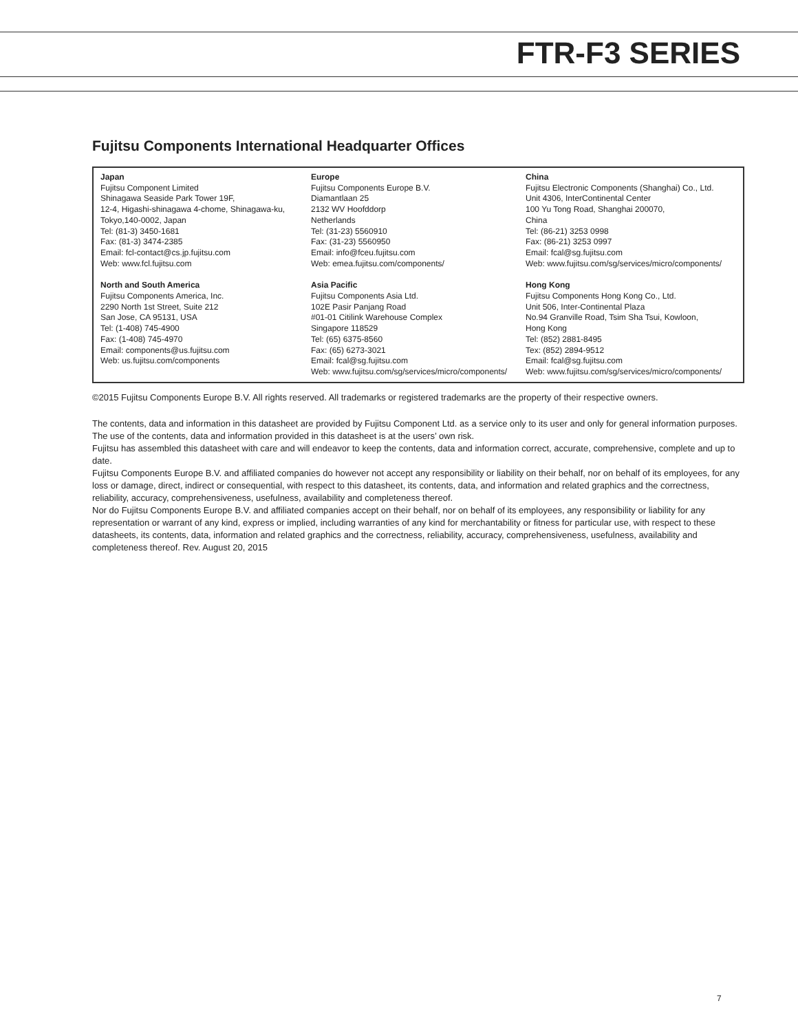FTR-F3 SERIES
Fujitsu Components International Headquarter Offices
Japan
Fujitsu Component Limited
Shinagawa Seaside Park Tower 19F,
12-4, Higashi-shinagawa 4-chome, Shinagawa-ku,
Tokyo,140-0002, Japan
Tel: (81-3) 3450-1681
Fax: (81-3) 3474-2385
Email: fcl-contact@cs.jp.fujitsu.com
Web: www.fcl.fujitsu.com
North and South America
Fujitsu Components America, Inc.
2290 North 1st Street, Suite 212
San Jose, CA 95131, USA
Tel: (1-408) 745-4900
Fax: (1-408) 745-4970
Email: components@us.fujitsu.com
Web: us.fujitsu.com/components
Europe
Fujitsu Components Europe B.V.
Diamantlaan 25
2132 WV Hoofddorp
Netherlands
Tel: (31-23) 5560910
Fax: (31-23) 5560950
Email: info@fceu.fujitsu.com
Web: emea.fujitsu.com/components/
Asia Pacific
Fujitsu Components Asia Ltd.
102E Pasir Panjang Road
#01-01 Citilink Warehouse Complex
Singapore 118529
Tel: (65) 6375-8560
Fax: (65) 6273-3021
Email: fcal@sg.fujitsu.com
Web: www.fujitsu.com/sg/services/micro/components/
China
Fujitsu Electronic Components (Shanghai) Co., Ltd.
Unit 4306, InterContinental Center
100 Yu Tong Road, Shanghai 200070,
China
Tel: (86-21) 3253 0998
Fax: (86-21) 3253 0997
Email: fcal@sg.fujitsu.com
Web: www.fujitsu.com/sg/services/micro/components/
Hong Kong
Fujitsu Components Hong Kong Co., Ltd.
Unit 506, Inter-Continental Plaza
No.94 Granville Road, Tsim Sha Tsui, Kowloon,
Hong Kong
Tel: (852) 2881-8495
Tex: (852) 2894-9512
Email: fcal@sg.fujitsu.com
Web: www.fujitsu.com/sg/services/micro/components/
©2015 Fujitsu Components Europe B.V. All rights reserved. All trademarks or registered trademarks are the property of their respective owners.
The contents, data and information in this datasheet are provided by Fujitsu Component Ltd. as a service only to its user and only for general information purposes.
The use of the contents, data and information provided in this datasheet is at the users’ own risk.
Fujitsu has assembled this datasheet with care and will endeavor to keep the contents, data and information correct, accurate, comprehensive, complete and up to date.
Fujitsu Components Europe B.V. and affiliated companies do however not accept any responsibility or liability on their behalf, nor on behalf of its employees, for any loss or damage, direct, indirect or consequential, with respect to this datasheet, its contents, data, and information and related graphics and the correctness, reliability, accuracy, comprehensiveness, usefulness, availability and completeness thereof.
Nor do Fujitsu Components Europe B.V. and affiliated companies accept on their behalf, nor on behalf of its employees, any responsibility or liability for any representation or warrant of any kind, express or implied, including warranties of any kind for merchantability or fitness for particular use, with respect to these datasheets, its contents, data, information and related graphics and the correctness, reliability, accuracy, comprehensiveness, usefulness, availability and completeness thereof. Rev. August 20, 2015
7